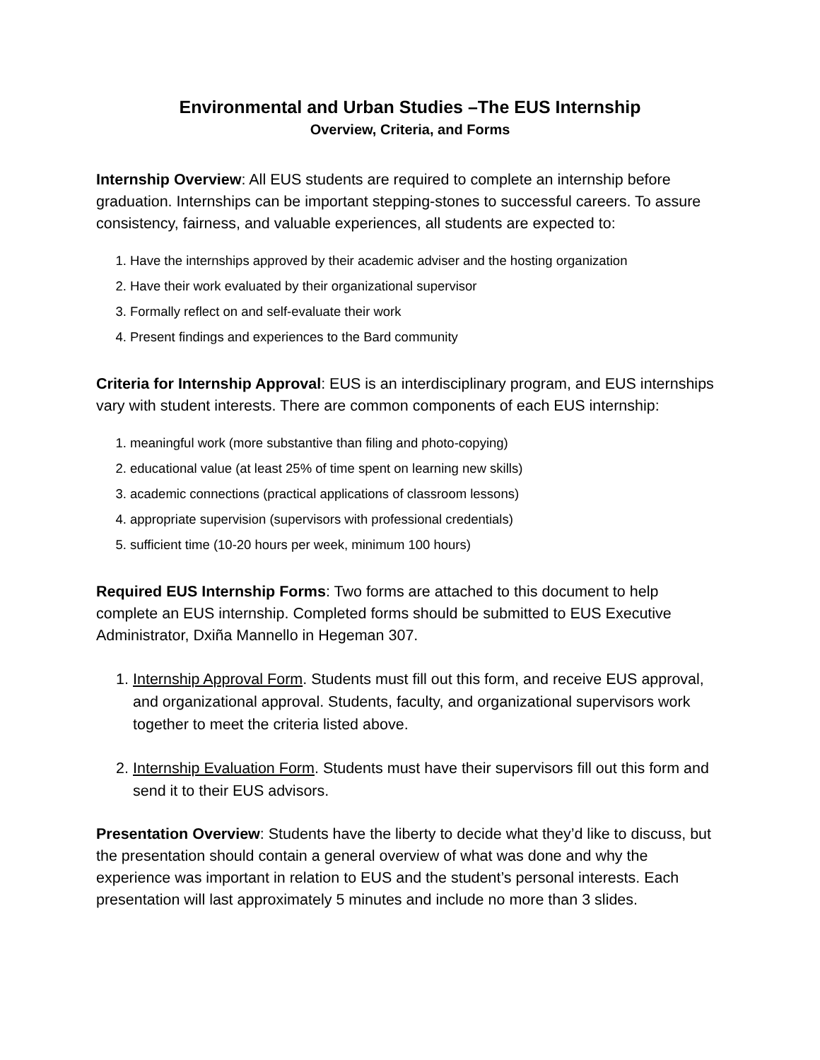Environmental and Urban Studies –The EUS Internship
Overview, Criteria, and Forms
Internship Overview: All EUS students are required to complete an internship before graduation. Internships can be important stepping-stones to successful careers. To assure consistency, fairness, and valuable experiences, all students are expected to:
1. Have the internships approved by their academic adviser and the hosting organization
2. Have their work evaluated by their organizational supervisor
3. Formally reflect on and self-evaluate their work
4. Present findings and experiences to the Bard community
Criteria for Internship Approval: EUS is an interdisciplinary program, and EUS internships vary with student interests. There are common components of each EUS internship:
1. meaningful work (more substantive than filing and photo-copying)
2. educational value (at least 25% of time spent on learning new skills)
3. academic connections (practical applications of classroom lessons)
4. appropriate supervision (supervisors with professional credentials)
5. sufficient time (10-20 hours per week, minimum 100 hours)
Required EUS Internship Forms: Two forms are attached to this document to help complete an EUS internship. Completed forms should be submitted to EUS Executive Administrator, Dxiña Mannello in Hegeman 307.
1. Internship Approval Form. Students must fill out this form, and receive EUS approval, and organizational approval. Students, faculty, and organizational supervisors work together to meet the criteria listed above.
2. Internship Evaluation Form. Students must have their supervisors fill out this form and send it to their EUS advisors.
Presentation Overview: Students have the liberty to decide what they’d like to discuss, but the presentation should contain a general overview of what was done and why the experience was important in relation to EUS and the student’s personal interests. Each presentation will last approximately 5 minutes and include no more than 3 slides.